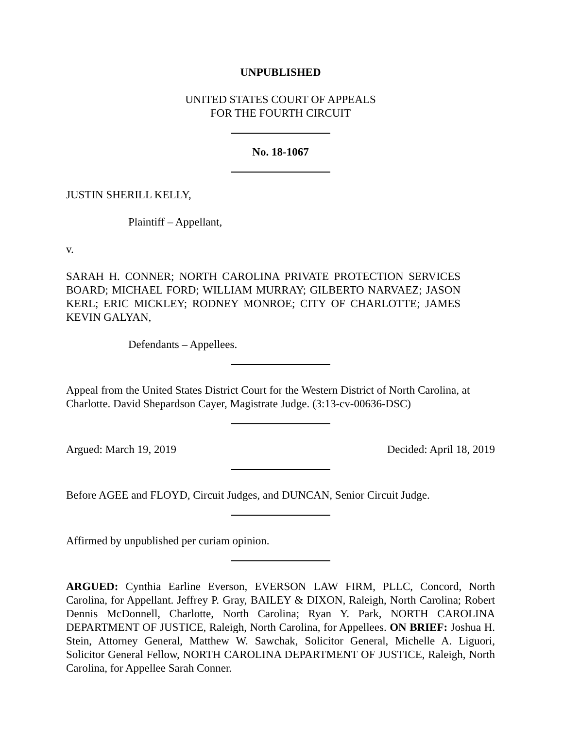UNPUBLISHED
UNITED STATES COURT OF APPEALS
FOR THE FOURTH CIRCUIT
No. 18-1067
JUSTIN SHERILL KELLY,
Plaintiff – Appellant,
v.
SARAH H. CONNER; NORTH CAROLINA PRIVATE PROTECTION SERVICES BOARD; MICHAEL FORD; WILLIAM MURRAY; GILBERTO NARVAEZ; JASON KERL; ERIC MICKLEY; RODNEY MONROE; CITY OF CHARLOTTE; JAMES KEVIN GALYAN,
Defendants – Appellees.
Appeal from the United States District Court for the Western District of North Carolina, at Charlotte. David Shepardson Cayer, Magistrate Judge. (3:13-cv-00636-DSC)
Argued: March 19, 2019 Decided: April 18, 2019
Before AGEE and FLOYD, Circuit Judges, and DUNCAN, Senior Circuit Judge.
Affirmed by unpublished per curiam opinion.
ARGUED: Cynthia Earline Everson, EVERSON LAW FIRM, PLLC, Concord, North Carolina, for Appellant. Jeffrey P. Gray, BAILEY & DIXON, Raleigh, North Carolina; Robert Dennis McDonnell, Charlotte, North Carolina; Ryan Y. Park, NORTH CAROLINA DEPARTMENT OF JUSTICE, Raleigh, North Carolina, for Appellees. ON BRIEF: Joshua H. Stein, Attorney General, Matthew W. Sawchak, Solicitor General, Michelle A. Liguori, Solicitor General Fellow, NORTH CAROLINA DEPARTMENT OF JUSTICE, Raleigh, North Carolina, for Appellee Sarah Conner.